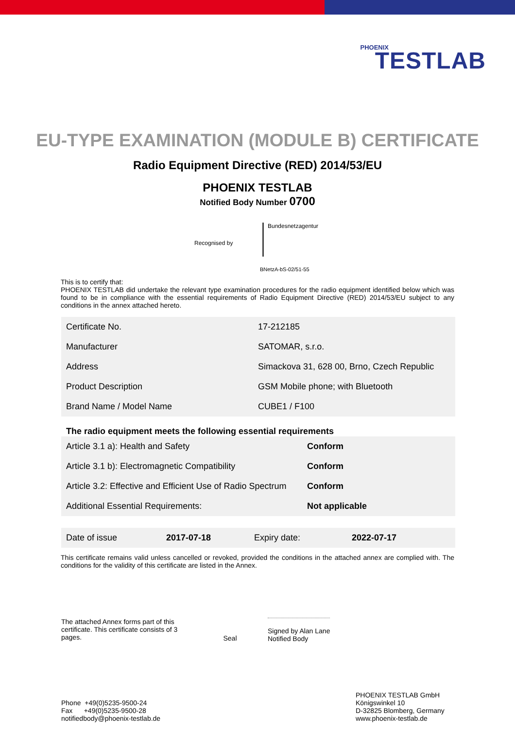PHOENIX
TESTLAB
EU-TYPE EXAMINATION (MODULE B) CERTIFICATE
Radio Equipment Directive (RED) 2014/53/EU
PHOENIX TESTLAB
Notified Body Number 0700
Recognised by
Bundesnetzagentur
BNetzA-bS-02/51-55
This is to certify that:
PHOENIX TESTLAB did undertake the relevant type examination procedures for the radio equipment identified below which was found to be in compliance with the essential requirements of Radio Equipment Directive (RED) 2014/53/EU subject to any conditions in the annex attached hereto.
| Certificate No. | 17-212185 |
| Manufacturer | SATOMAR, s.r.o. |
| Address | Simackova 31, 628 00, Brno, Czech Republic |
| Product Description | GSM Mobile phone; with Bluetooth |
| Brand Name / Model Name | CUBE1 / F100 |
The radio equipment meets the following essential requirements
| Article 3.1 a): Health and Safety | Conform |
| Article 3.1 b): Electromagnetic Compatibility | Conform |
| Article 3.2: Effective and Efficient Use of Radio Spectrum | Conform |
| Additional Essential Requirements: | Not applicable |
| Date of issue | 2017-07-18 | Expiry date: | 2022-07-17 |
This certificate remains valid unless cancelled or revoked, provided the conditions in the attached annex are complied with. The conditions for the validity of this certificate are listed in the Annex.
The attached Annex forms part of this certificate. This certificate consists of 3 pages.
Seal
Signed by Alan Lane
Notified Body
Phone +49(0)5235-9500-24
Fax +49(0)5235-9500-28
notifiedbody@phoenix-testlab.de
PHOENIX TESTLAB GmbH
Königswinkel 10
D-32825 Blomberg, Germany
www.phoenix-testlab.de